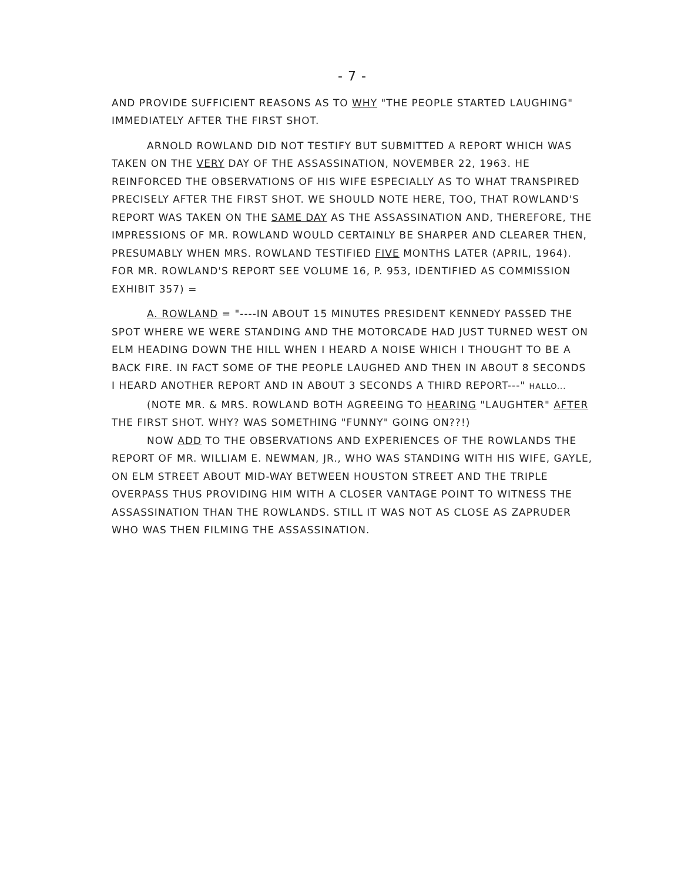- 7 -
AND PROVIDE SUFFICIENT REASONS AS TO WHY "THE PEOPLE STARTED LAUGHING" IMMEDIATELY AFTER THE FIRST SHOT.
ARNOLD ROWLAND DID NOT TESTIFY BUT SUBMITTED A REPORT WHICH WAS TAKEN ON THE VERY DAY OF THE ASSASSINATION, NOVEMBER 22, 1963. HE REINFORCED THE OBSERVATIONS OF HIS WIFE ESPECIALLY AS TO WHAT TRANSPIRED PRECISELY AFTER THE FIRST SHOT. WE SHOULD NOTE HERE, TOO, THAT ROWLAND'S REPORT WAS TAKEN ON THE SAME DAY AS THE ASSASSINATION AND, THEREFORE, THE IMPRESSIONS OF MR. ROWLAND WOULD CERTAINLY BE SHARPER AND CLEARER THEN, PRESUMABLY WHEN MRS. ROWLAND TESTIFIED FIVE MONTHS LATER (APRIL, 1964). FOR MR. ROWLAND'S REPORT SEE VOLUME 16, P. 953, IDENTIFIED AS COMMISSION EXHIBIT 357) =
A. ROWLAND = "----IN ABOUT 15 MINUTES PRESIDENT KENNEDY PASSED THE SPOT WHERE WE WERE STANDING AND THE MOTORCADE HAD JUST TURNED WEST ON ELM HEADING DOWN THE HILL WHEN I HEARD A NOISE WHICH I THOUGHT TO BE A BACK FIRE. IN FACT SOME OF THE PEOPLE LAUGHED AND THEN IN ABOUT 8 SECONDS I HEARD ANOTHER REPORT AND IN ABOUT 3 SECONDS A THIRD REPORT---" HALLO...
(NOTE MR. & MRS. ROWLAND BOTH AGREEING TO HEARING "LAUGHTER" AFTER THE FIRST SHOT. WHY? WAS SOMETHING "FUNNY" GOING ON??!)
NOW ADD TO THE OBSERVATIONS AND EXPERIENCES OF THE ROWLANDS THE REPORT OF MR. WILLIAM E. NEWMAN, JR., WHO WAS STANDING WITH HIS WIFE, GAYLE, ON ELM STREET ABOUT MID-WAY BETWEEN HOUSTON STREET AND THE TRIPLE OVERPASS THUS PROVIDING HIM WITH A CLOSER VANTAGE POINT TO WITNESS THE ASSASSINATION THAN THE ROWLANDS. STILL IT WAS NOT AS CLOSE AS ZAPRUDER WHO WAS THEN FILMING THE ASSASSINATION.